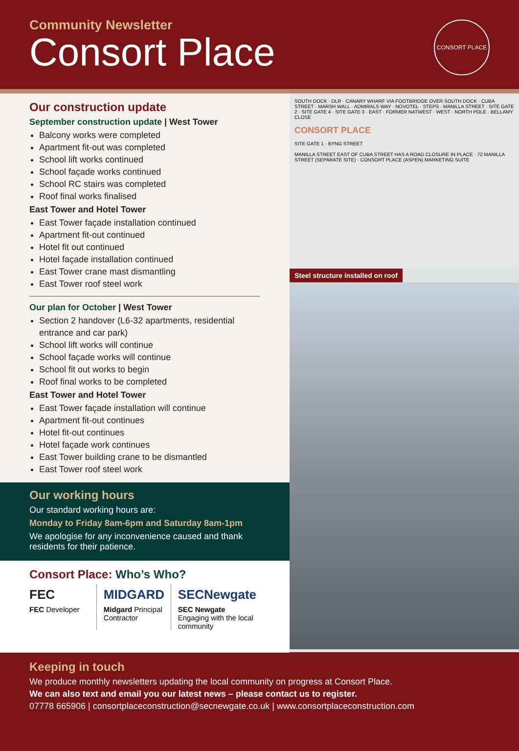Community Newsletter
Consort Place
CONSORT PLACE
Our construction update
September construction update | West Tower
Balcony works were completed
Apartment fit-out was completed
School lift works continued
School façade works continued
School RC stairs was completed
Roof final works finalised
East Tower and Hotel Tower
East Tower façade installation continued
Apartment fit-out continued
Hotel fit out continued
Hotel façade installation continued
East Tower crane mast dismantling
East Tower roof steel work
Our plan for October | West Tower
Section 2 handover (L6-32 apartments, residential entrance and car park)
School lift works will continue
School façade works will continue
School fit out works to begin
Roof final works to be completed
East Tower and Hotel Tower
East Tower façade installation will continue
Apartment fit-out continues
Hotel fit-out continues
Hotel façade work continues
East Tower building crane to be dismantled
East Tower roof steel work
Our working hours
Our standard working hours are:
Monday to Friday 8am-6pm and Saturday 8am-1pm
We apologise for any inconvenience caused and thank residents for their patience.
Consort Place: Who’s Who?
FEC
FEC Developer
MIDGARD
Midgard Principal Contractor
SECNewgate
SEC Newgate Engaging with the local community
SOUTH DOCK · DLR · CANARY WHARF VIA FOOTBRIDGE OVER SOUTH DOCK · CUBA STREET · MARSH WALL · ADMIRALS WAY · NOVOTEL · STEPS · MANILLA STREET · SITE GATE 2 · SITE GATE 4 · SITE GATE 3 · EAST · FORMER NATWEST · WEST · NORTH POLE · BELLAMY CLOSE
CONSORT PLACE
SITE GATE 1 · BYNG STREET
MANILLA STREET EAST OF CUBA STREET HAS A ROAD CLOSURE IN PLACE · 72 MANILLA STREET (SEPARATE SITE) · CONSORT PLACE (ASPEN) MARKETING SUITE
Steel structure installed on roof
Keeping in touch
We produce monthly newsletters updating the local community on progress at Consort Place.
We can also text and email you our latest news – please contact us to register.
07778 665906 | consortplaceconstruction@secnewgate.co.uk | www.consortplaceconstruction.com